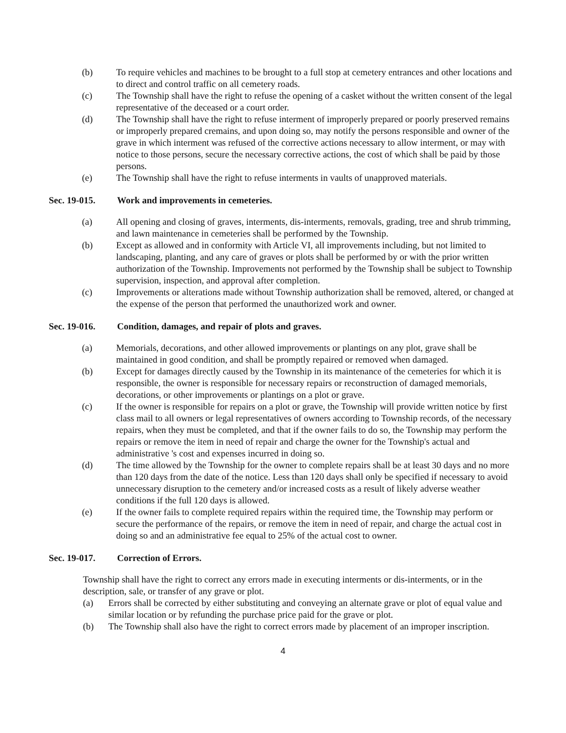(b) To require vehicles and machines to be brought to a full stop at cemetery entrances and other locations and to direct and control traffic on all cemetery roads.
(c) The Township shall have the right to refuse the opening of a casket without the written consent of the legal representative of the deceased or a court order.
(d) The Township shall have the right to refuse interment of improperly prepared or poorly preserved remains or improperly prepared cremains, and upon doing so, may notify the persons responsible and owner of the grave in which interment was refused of the corrective actions necessary to allow interment, or may with notice to those persons, secure the necessary corrective actions, the cost of which shall be paid by those persons.
(e) The Township shall have the right to refuse interments in vaults of unapproved materials.
Sec. 19-015. Work and improvements in cemeteries.
(a) All opening and closing of graves, interments, dis-interments, removals, grading, tree and shrub trimming, and lawn maintenance in cemeteries shall be performed by the Township.
(b) Except as allowed and in conformity with Article VI, all improvements including, but not limited to landscaping, planting, and any care of graves or plots shall be performed by or with the prior written authorization of the Township. Improvements not performed by the Township shall be subject to Township supervision, inspection, and approval after completion.
(c) Improvements or alterations made without Township authorization shall be removed, altered, or changed at the expense of the person that performed the unauthorized work and owner.
Sec. 19-016. Condition, damages, and repair of plots and graves.
(a) Memorials, decorations, and other allowed improvements or plantings on any plot, grave shall be maintained in good condition, and shall be promptly repaired or removed when damaged.
(b) Except for damages directly caused by the Township in its maintenance of the cemeteries for which it is responsible, the owner is responsible for necessary repairs or reconstruction of damaged memorials, decorations, or other improvements or plantings on a plot or grave.
(c) If the owner is responsible for repairs on a plot or grave, the Township will provide written notice by first class mail to all owners or legal representatives of owners according to Township records, of the necessary repairs, when they must be completed, and that if the owner fails to do so, the Township may perform the repairs or remove the item in need of repair and charge the owner for the Township's actual and administrative 's cost and expenses incurred in doing so.
(d) The time allowed by the Township for the owner to complete repairs shall be at least 30 days and no more than 120 days from the date of the notice. Less than 120 days shall only be specified if necessary to avoid unnecessary disruption to the cemetery and/or increased costs as a result of likely adverse weather conditions if the full 120 days is allowed.
(e) If the owner fails to complete required repairs within the required time, the Township may perform or secure the performance of the repairs, or remove the item in need of repair, and charge the actual cost in doing so and an administrative fee equal to 25% of the actual cost to owner.
Sec. 19-017. Correction of Errors.
Township shall have the right to correct any errors made in executing interments or dis-interments, or in the description, sale, or transfer of any grave or plot.
(a) Errors shall be corrected by either substituting and conveying an alternate grave or plot of equal value and similar location or by refunding the purchase price paid for the grave or plot.
(b) The Township shall also have the right to correct errors made by placement of an improper inscription.
4